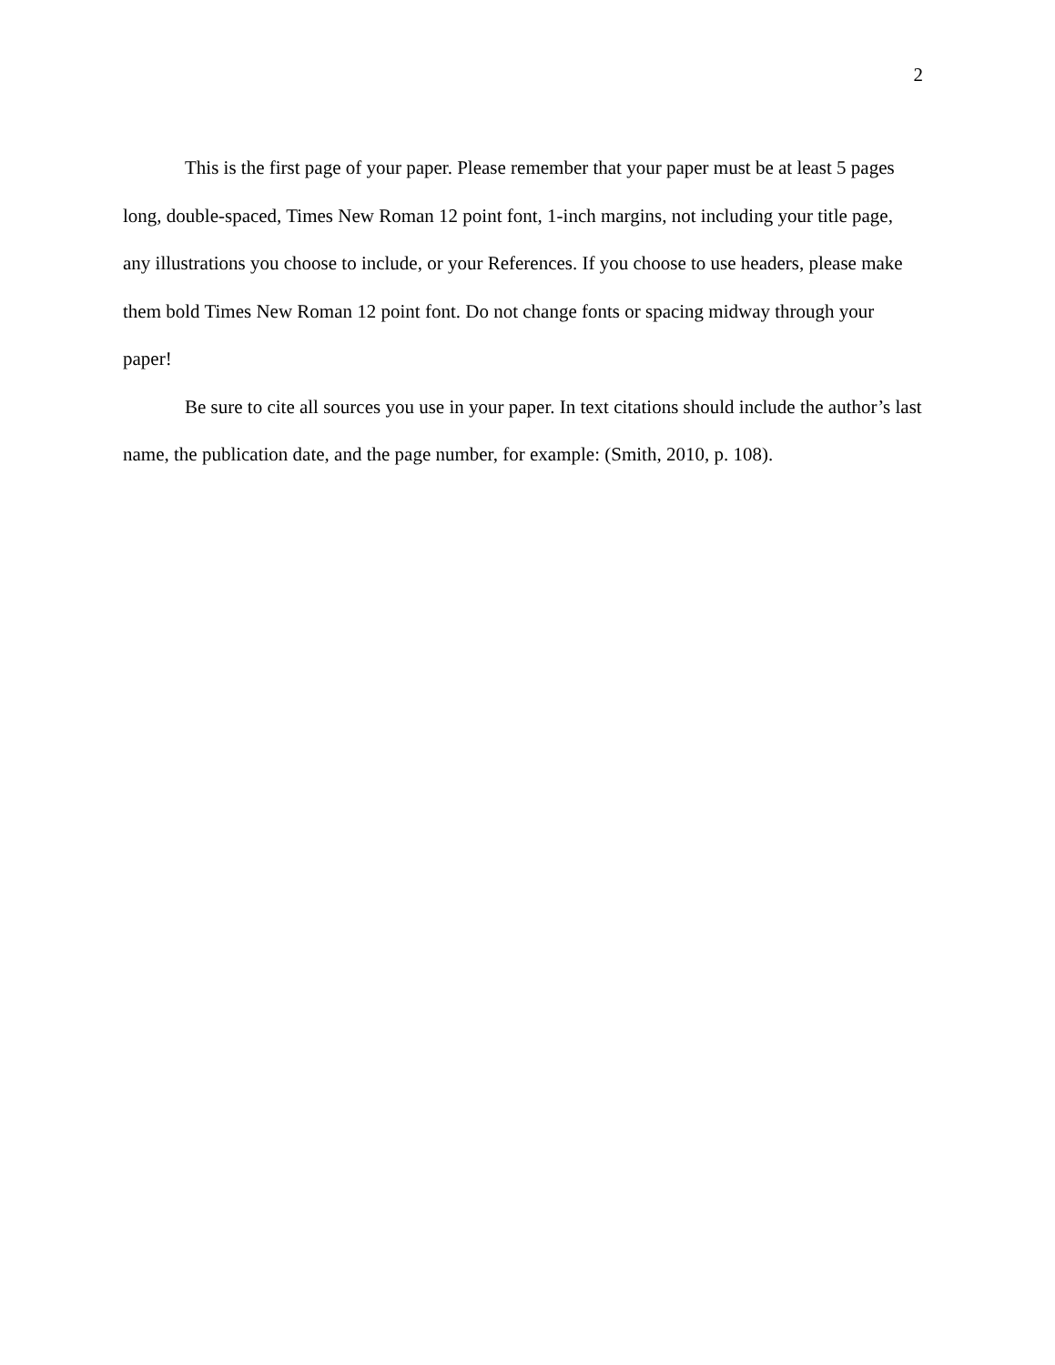2
This is the first page of your paper. Please remember that your paper must be at least 5 pages long, double-spaced, Times New Roman 12 point font, 1-inch margins, not including your title page, any illustrations you choose to include, or your References. If you choose to use headers, please make them bold Times New Roman 12 point font. Do not change fonts or spacing midway through your paper!
Be sure to cite all sources you use in your paper. In text citations should include the author’s last name, the publication date, and the page number, for example: (Smith, 2010, p. 108).